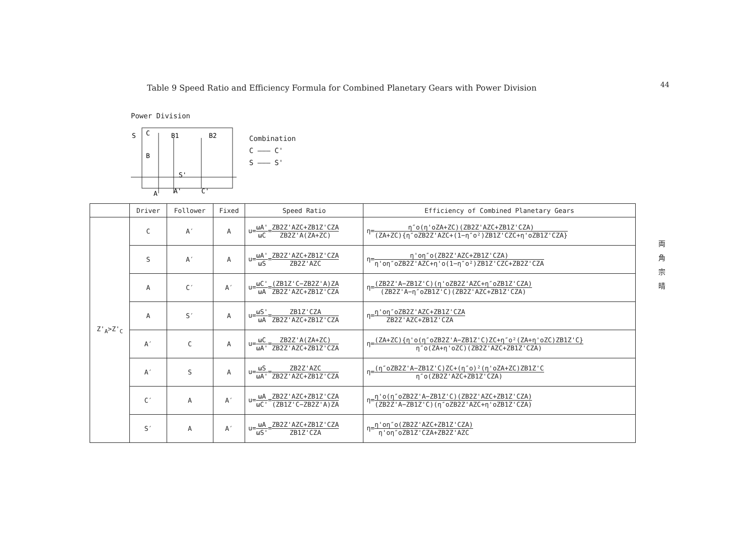Table 9 Speed Ratio and Efficiency Formula for Combined Planetary Gears with Power Division
44
両 角 宗 晴
Power Division
S
C
B1
B2
B
S'
A
A'
C'
Combination
C ——— C'
S ——— S'
| | Driver | Follower | Fixed | Speed Ratio | Efficiency of Combined Planetary Gears |
| --- | --- | --- | --- | --- | --- |
| Z'<sub>A</sub>>Z'<sub>C</sub> | C | A′ | A | u= ωA' ωC = ZB2Z'AZC+ZB1Z'CZA ZB2Z'A(ZA+ZC) | η= η″o(η'oZA+ZC)(ZB2Z'AZC+ZB1Z'CZA) (ZA+ZC){η″oZB2Z'AZC+(1−η″o²)ZB1Z'CZC+η'oZB1Z'CZA} |
| | S | A′ | A | u= ωA' ωS = ZB2Z'AZC+ZB1Z'CZA ZB2Z'AZC | η= η'oη″o(ZB2Z'AZC+ZB1Z'CZA) η'oη″oZB2Z'AZC+η'o(1−η″o²)ZB1Z'CZC+ZB2Z'CZA |
| | A | C′ | A′ | u= ωC' ωA = (ZB1Z'C−ZB2Z'A)ZA ZB2Z'AZC+ZB1Z'CZA | η= (ZB2Z'A−ZB1Z'C)(η'oZB2Z'AZC+η″oZB1Z'CZA) (ZB2Z'A−η″oZB1Z'C)(ZB2Z'AZC+ZB1Z'CZA) |
| | A | S′ | A | u= ωS' ωA = ZB1Z'CZA ZB2Z'AZC+ZB1Z'CZA | η= η'oη″oZB2Z'AZC+ZB1Z'CZA ZB2Z'AZC+ZB1Z'CZA |
| | A′ | C | A | u= ωC ωA' = ZB2Z'A(ZA+ZC) ZB2Z'AZC+ZB1Z'CZA | η= (ZA+ZC){η'o(η″oZB2Z'A−ZB1Z'C)ZC+η″o²(ZA+η'oZC)ZB1Z'C} η″o(ZA+η'oZC)(ZB2Z'AZC+ZB1Z'CZA) |
| | A′ | S | A | u= ωS ωA' = ZB2Z'AZC ZB2Z'AZC+ZB1Z'CZA | η= (η″oZB2Z'A−ZB1Z'C)ZC+(η″o)²(η'oZA+ZC)ZB1Z'C η″o(ZB2Z'AZC+ZB1Z'CZA) |
| | C′ | A | A′ | u= ωA ωC' = ZB2Z'AZC+ZB1Z'CZA (ZB1Z'C−ZB2Z'A)ZA | η= η'o(η″oZB2Z'A−ZB1Z'C)(ZB2Z'AZC+ZB1Z'CZA) (ZB2Z'A−ZB1Z'C)(η″oZB2Z'AZC+η'oZB1Z'CZA) |
| | S′ | A | A′ | u= ωA ωS' = ZB2Z'AZC+ZB1Z'CZA ZB1Z'CZA | η= η'oη″o(ZB2Z'AZC+ZB1Z'CZA) η'oη″oZB1Z'CZA+ZB2Z'AZC |